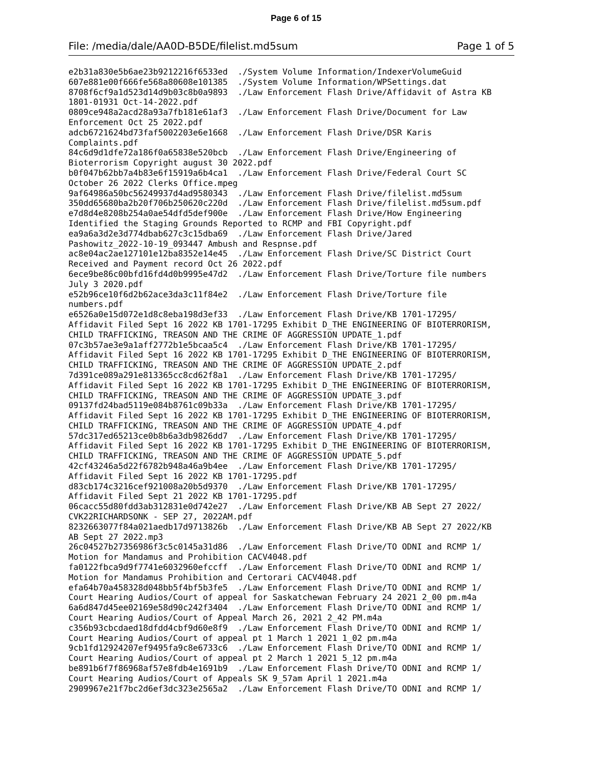Page 6 of 15
File: /media/dale/AA0D-B5DE/filelist.md5sum Page 1 of 5
e2b31a830e5b6ae23b9212216f6533ed  ./System Volume Information/IndexerVolumeGuid
607e881e00f666fe568a80608e101385  ./System Volume Information/WPSettings.dat
8708f6cf9a1d523d14d9b03c8b0a9893  ./Law Enforcement Flash Drive/Affidavit of Astra KB
1801-01931 Oct-14-2022.pdf
0809ce948a2acd28a93a7fb181e61af3  ./Law Enforcement Flash Drive/Document for Law
Enforcement Oct 25 2022.pdf
adcb6721624bd73faf5002203e6e1668  ./Law Enforcement Flash Drive/DSR Karis
Complaints.pdf
84c6d9d1dfe72a186f0a65838e520bcb  ./Law Enforcement Flash Drive/Engineering of
Bioterrorism Copyright august 30 2022.pdf
b0f047b62bb7a4b83e6f15919a6b4ca1  ./Law Enforcement Flash Drive/Federal Court SC
October 26 2022 Clerks Office.mpeg
9af64986a50bc56249937d4ad9580343  ./Law Enforcement Flash Drive/filelist.md5sum
350dd65680ba2b20f706b250620c220d  ./Law Enforcement Flash Drive/filelist.md5sum.pdf
e7d8d4e8208b254a0ae54dfd5def900e  ./Law Enforcement Flash Drive/How Engineering
Identified the Staging Grounds Reported to RCMP and FBI Copyright.pdf
ea9a6a3d2e3d774dbab627c3c15dba69  ./Law Enforcement Flash Drive/Jared
Pashowitz_2022-10-19_093447 Ambush and Respnse.pdf
ac8e04ac2ae127101e12ba8352e14e45  ./Law Enforcement Flash Drive/SC District Court
Received and Payment record Oct 26 2022.pdf
6ece9be86c00bfd16fd4d0b9995e47d2  ./Law Enforcement Flash Drive/Torture file numbers
July 3 2020.pdf
e52b96ce10f6d2b62ace3da3c11f84e2  ./Law Enforcement Flash Drive/Torture file
numbers.pdf
e6526a0e15d072e1d8c8eba198d3ef33  ./Law Enforcement Flash Drive/KB 1701-17295/
Affidavit Filed Sept 16 2022 KB 1701-17295 Exhibit D_THE ENGINEERING OF BIOTERRORISM,
CHILD TRAFFICKING, TREASON AND THE CRIME OF AGGRESSION UPDATE_1.pdf
07c3b57ae3e9a1aff2772b1e5bcaa5c4  ./Law Enforcement Flash Drive/KB 1701-17295/
Affidavit Filed Sept 16 2022 KB 1701-17295 Exhibit D_THE ENGINEERING OF BIOTERRORISM,
CHILD TRAFFICKING, TREASON AND THE CRIME OF AGGRESSION UPDATE_2.pdf
7d391ce089a291e813365cc8cd62f8a1  ./Law Enforcement Flash Drive/KB 1701-17295/
Affidavit Filed Sept 16 2022 KB 1701-17295 Exhibit D_THE ENGINEERING OF BIOTERRORISM,
CHILD TRAFFICKING, TREASON AND THE CRIME OF AGGRESSION UPDATE_3.pdf
09137fd24bad5119e084b8761c09b33a  ./Law Enforcement Flash Drive/KB 1701-17295/
Affidavit Filed Sept 16 2022 KB 1701-17295 Exhibit D_THE ENGINEERING OF BIOTERRORISM,
CHILD TRAFFICKING, TREASON AND THE CRIME OF AGGRESSION UPDATE_4.pdf
57dc317ed65213ce0b8b6a3db9826dd7  ./Law Enforcement Flash Drive/KB 1701-17295/
Affidavit Filed Sept 16 2022 KB 1701-17295 Exhibit D_THE ENGINEERING OF BIOTERRORISM,
CHILD TRAFFICKING, TREASON AND THE CRIME OF AGGRESSION UPDATE_5.pdf
42cf43246a5d22f6782b948a46a9b4ee  ./Law Enforcement Flash Drive/KB 1701-17295/
Affidavit Filed Sept 16 2022 KB 1701-17295.pdf
d83cb174c3216cef921008a20b5d9370  ./Law Enforcement Flash Drive/KB 1701-17295/
Affidavit Filed Sept 21 2022 KB 1701-17295.pdf
06cacc55d80fdd3ab312831e0d742e27  ./Law Enforcement Flash Drive/KB AB Sept 27 2022/
CVK22RICHARDSONK - SEP 27, 2022AM.pdf
8232663077f84a021aedb17d9713826b  ./Law Enforcement Flash Drive/KB AB Sept 27 2022/KB
AB Sept 27 2022.mp3
26c04527b27356986f3c5c0145a31d86  ./Law Enforcement Flash Drive/TO ODNI and RCMP 1/
Motion for Mandamus and Prohibition CACV4048.pdf
fa0122fbca9d9f7741e6032960efccff  ./Law Enforcement Flash Drive/TO ODNI and RCMP 1/
Motion for Mandamus Prohibition and Certorari CACV4048.pdf
efa64b70a458328d048bb5f4bf5b3fe5  ./Law Enforcement Flash Drive/TO ODNI and RCMP 1/
Court Hearing Audios/Court of appeal for Saskatchewan February 24 2021 2_00 pm.m4a
6a6d847d45ee02169e58d90c242f3404  ./Law Enforcement Flash Drive/TO ODNI and RCMP 1/
Court Hearing Audios/Court of Appeal March 26, 2021 2_42 PM.m4a
c356b93cbcdaed18dfdd4cbf9d60e8f9  ./Law Enforcement Flash Drive/TO ODNI and RCMP 1/
Court Hearing Audios/Court of appeal pt 1 March 1 2021 1_02 pm.m4a
9cb1fd12924207ef9495fa9c8e6733c6  ./Law Enforcement Flash Drive/TO ODNI and RCMP 1/
Court Hearing Audios/Court of appeal pt 2 March 1 2021 5_12 pm.m4a
be891b6f7f86968af57e8fdb4e1691b9  ./Law Enforcement Flash Drive/TO ODNI and RCMP 1/
Court Hearing Audios/Court of Appeals SK 9_57am April 1 2021.m4a
2909967e21f7bc2d6ef3dc323e2565a2  ./Law Enforcement Flash Drive/TO ODNI and RCMP 1/